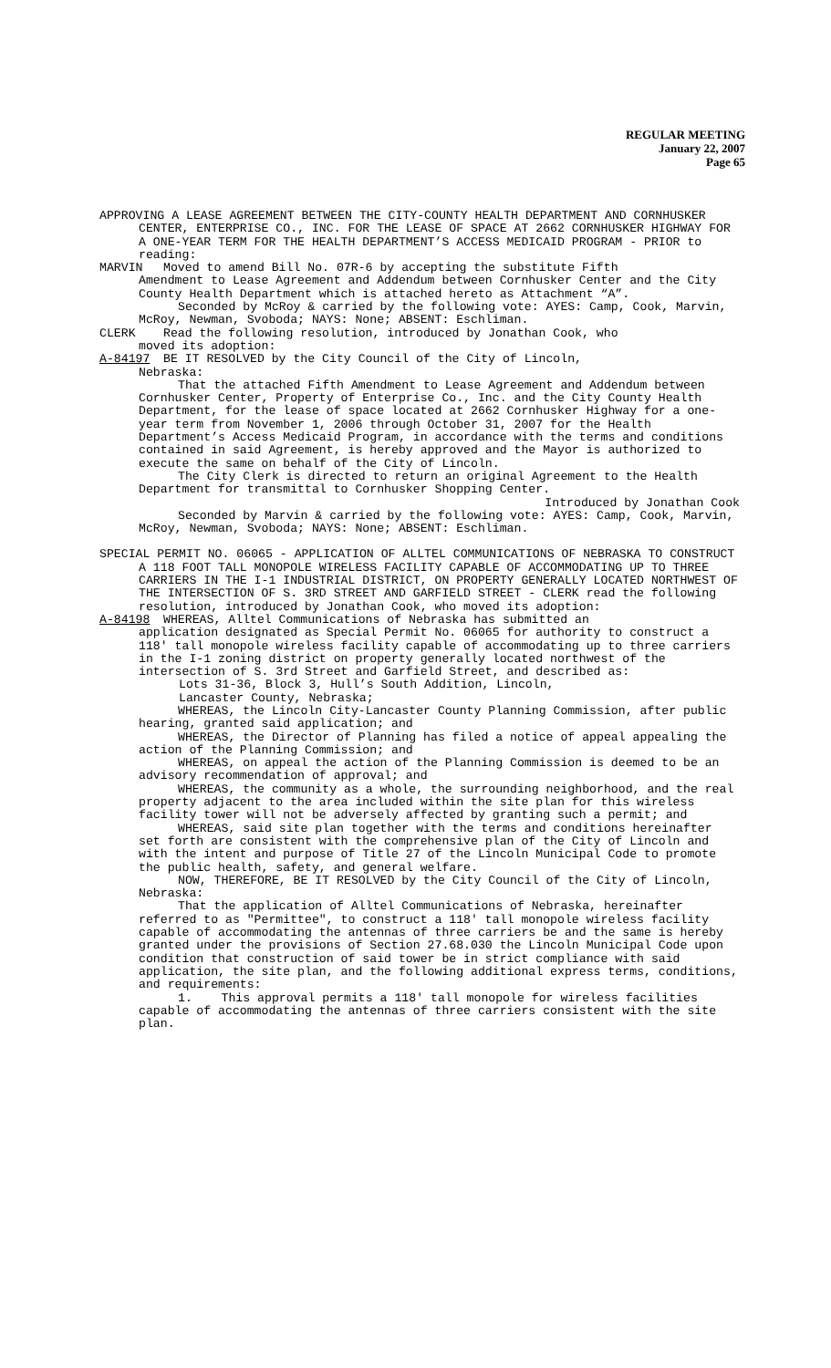REGULAR MEETING
January 22, 2007
Page 65
APPROVING A LEASE AGREEMENT BETWEEN THE CITY-COUNTY HEALTH DEPARTMENT AND CORNHUSKER CENTER, ENTERPRISE CO., INC. FOR THE LEASE OF SPACE AT 2662 CORNHUSKER HIGHWAY FOR A ONE-YEAR TERM FOR THE HEALTH DEPARTMENT’S ACCESS MEDICAID PROGRAM - PRIOR to reading:
MARVIN Moved to amend Bill No. 07R-6 by accepting the substitute Fifth
Amendment to Lease Agreement and Addendum between Cornhusker Center and the City County Health Department which is attached hereto as Attachment “A”.
Seconded by McRoy & carried by the following vote: AYES: Camp, Cook, Marvin, McRoy, Newman, Svoboda; NAYS: None; ABSENT: Eschliman.
CLERK Read the following resolution, introduced by Jonathan Cook, who
moved its adoption:
A-84197 BE IT RESOLVED by the City Council of the City of Lincoln,
Nebraska:
That the attached Fifth Amendment to Lease Agreement and Addendum between Cornhusker Center, Property of Enterprise Co., Inc. and the City County Health Department, for the lease of space located at 2662 Cornhusker Highway for a one-year term from November 1, 2006 through October 31, 2007 for the Health Department’s Access Medicaid Program, in accordance with the terms and conditions contained in said Agreement, is hereby approved and the Mayor is authorized to execute the same on behalf of the City of Lincoln.
The City Clerk is directed to return an original Agreement to the Health Department for transmittal to Cornhusker Shopping Center.
Introduced by Jonathan Cook
Seconded by Marvin & carried by the following vote: AYES: Camp, Cook, Marvin, McRoy, Newman, Svoboda; NAYS: None; ABSENT: Eschliman.
SPECIAL PERMIT NO. 06065 - APPLICATION OF ALLTEL COMMUNICATIONS OF NEBRASKA TO CONSTRUCT A 118 FOOT TALL MONOPOLE WIRELESS FACILITY CAPABLE OF ACCOMMODATING UP TO THREE CARRIERS IN THE I-1 INDUSTRIAL DISTRICT, ON PROPERTY GENERALLY LOCATED NORTHWEST OF THE INTERSECTION OF S. 3RD STREET AND GARFIELD STREET - CLERK read the following resolution, introduced by Jonathan Cook, who moved its adoption:
A-84198 WHEREAS, Alltel Communications of Nebraska has submitted an
application designated as Special Permit No. 06065 for authority to construct a 118' tall monopole wireless facility capable of accommodating up to three carriers in the I-1 zoning district on property generally located northwest of the intersection of S. 3rd Street and Garfield Street, and described as:
Lots 31-36, Block 3, Hull’s South Addition, Lincoln,
Lancaster County, Nebraska;
WHEREAS, the Lincoln City-Lancaster County Planning Commission, after public hearing, granted said application; and
WHEREAS, the Director of Planning has filed a notice of appeal appealing the action of the Planning Commission; and
WHEREAS, on appeal the action of the Planning Commission is deemed to be an advisory recommendation of approval; and
WHEREAS, the community as a whole, the surrounding neighborhood, and the real property adjacent to the area included within the site plan for this wireless facility tower will not be adversely affected by granting such a permit; and
WHEREAS, said site plan together with the terms and conditions hereinafter set forth are consistent with the comprehensive plan of the City of Lincoln and with the intent and purpose of Title 27 of the Lincoln Municipal Code to promote the public health, safety, and general welfare.
NOW, THEREFORE, BE IT RESOLVED by the City Council of the City of Lincoln, Nebraska:
That the application of Alltel Communications of Nebraska, hereinafter referred to as "Permittee", to construct a 118' tall monopole wireless facility capable of accommodating the antennas of three carriers be and the same is hereby granted under the provisions of Section 27.68.030 the Lincoln Municipal Code upon condition that construction of said tower be in strict compliance with said application, the site plan, and the following additional express terms, conditions, and requirements:
1. This approval permits a 118' tall monopole for wireless facilities capable of accommodating the antennas of three carriers consistent with the site plan.